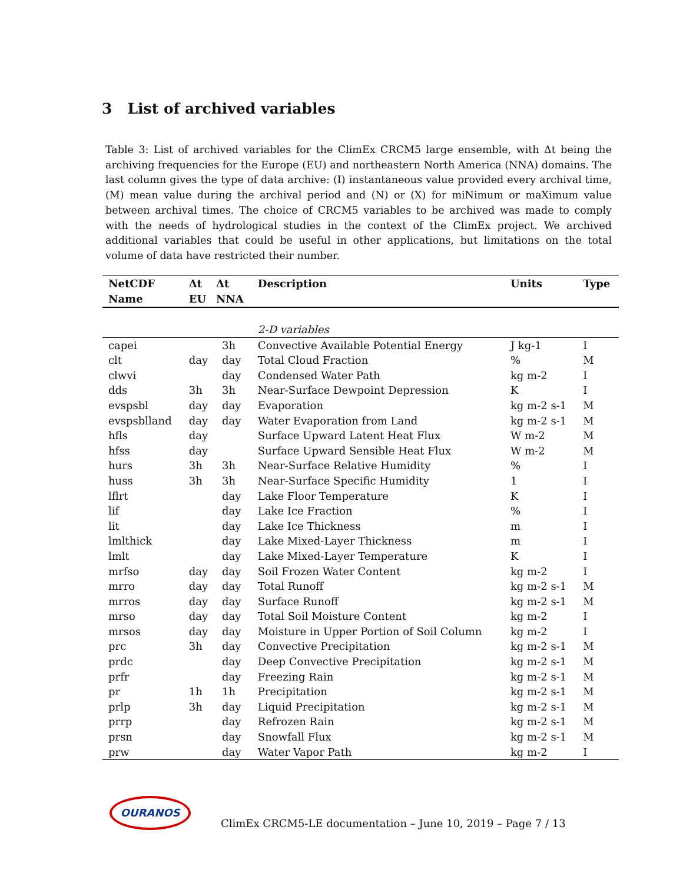3 List of archived variables
Table 3: List of archived variables for the ClimEx CRCM5 large ensemble, with Δt being the archiving frequencies for the Europe (EU) and northeastern North America (NNA) domains. The last column gives the type of data archive: (I) instantaneous value provided every archival time, (M) mean value during the archival period and (N) or (X) for miNimum or maXimum value between archival times. The choice of CRCM5 variables to be archived was made to comply with the needs of hydrological studies in the context of the ClimEx project. We archived additional variables that could be useful in other applications, but limitations on the total volume of data have restricted their number.
| NetCDF Name | Δt EU | Δt NNA | Description | Units | Type |
| --- | --- | --- | --- | --- | --- |
| | | | 2-D variables | | |
| capei | | 3h | Convective Available Potential Energy | J kg-1 | I |
| clt | day | day | Total Cloud Fraction | % | M |
| clwvi | | day | Condensed Water Path | kg m-2 | I |
| dds | 3h | 3h | Near-Surface Dewpoint Depression | K | I |
| evspsbl | day | day | Evaporation | kg m-2 s-1 | M |
| evspsblland | day | day | Water Evaporation from Land | kg m-2 s-1 | M |
| hfls | day | | Surface Upward Latent Heat Flux | W m-2 | M |
| hfss | day | | Surface Upward Sensible Heat Flux | W m-2 | M |
| hurs | 3h | 3h | Near-Surface Relative Humidity | % | I |
| huss | 3h | 3h | Near-Surface Specific Humidity | 1 | I |
| lflrt | | day | Lake Floor Temperature | K | I |
| lif | | day | Lake Ice Fraction | % | I |
| lit | | day | Lake Ice Thickness | m | I |
| lmlthick | | day | Lake Mixed-Layer Thickness | m | I |
| lmlt | | day | Lake Mixed-Layer Temperature | K | I |
| mrfso | day | day | Soil Frozen Water Content | kg m-2 | I |
| mrro | day | day | Total Runoff | kg m-2 s-1 | M |
| mrros | day | day | Surface Runoff | kg m-2 s-1 | M |
| mrso | day | day | Total Soil Moisture Content | kg m-2 | I |
| mrsos | day | day | Moisture in Upper Portion of Soil Column | kg m-2 | I |
| prc | 3h | day | Convective Precipitation | kg m-2 s-1 | M |
| prdc | | day | Deep Convective Precipitation | kg m-2 s-1 | M |
| prfr | | day | Freezing Rain | kg m-2 s-1 | M |
| pr | 1h | 1h | Precipitation | kg m-2 s-1 | M |
| prlp | 3h | day | Liquid Precipitation | kg m-2 s-1 | M |
| prrp | | day | Refrozen Rain | kg m-2 s-1 | M |
| prsn | | day | Snowfall Flux | kg m-2 s-1 | M |
| prw | | day | Water Vapor Path | kg m-2 | I |
OURANOS
ClimEx CRCM5-LE documentation – June 10, 2019 – Page 7 / 13